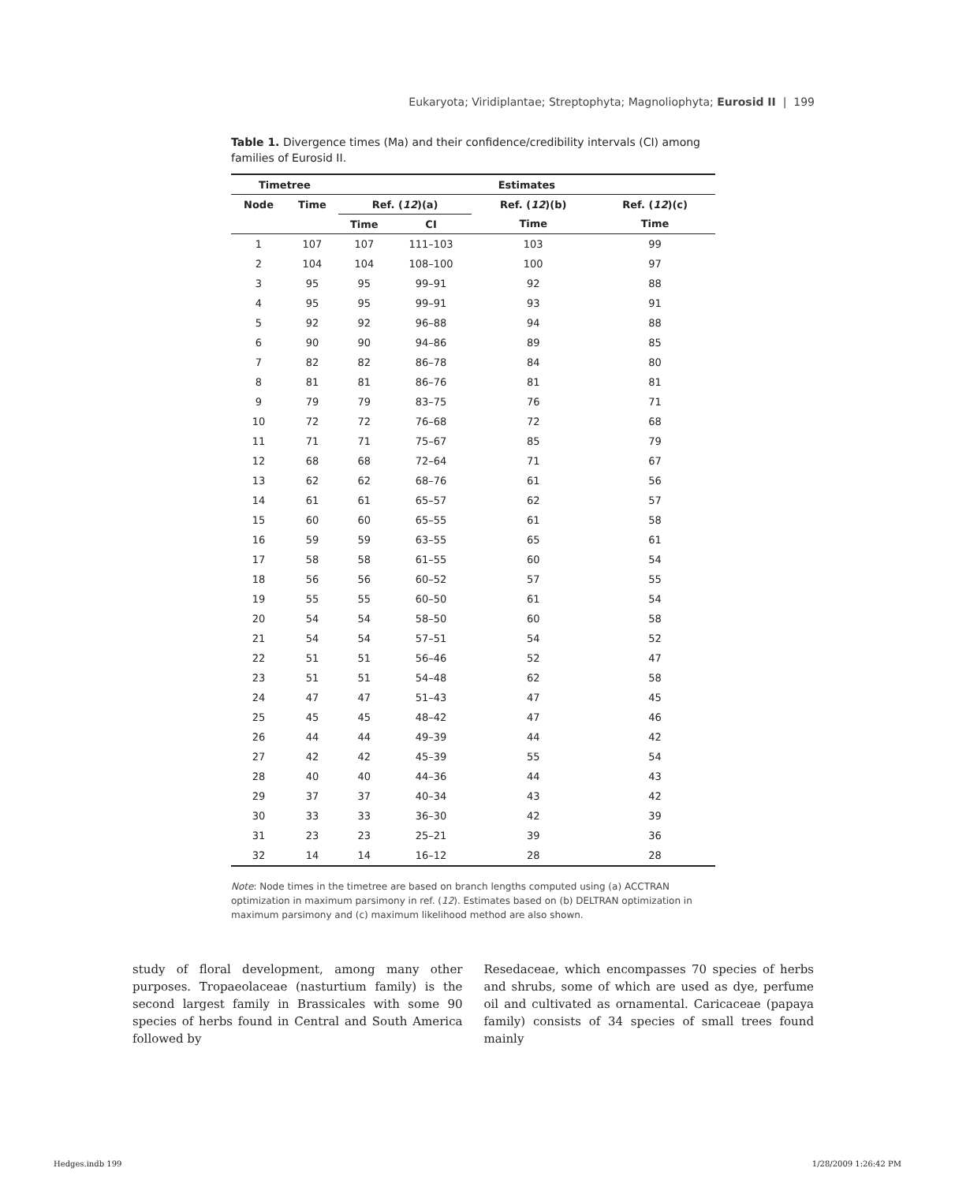Eukaryota; Viridiplantae; Streptophyta; Magnoliophyta; Eurosid II | 199
Table 1. Divergence times (Ma) and their confidence/credibility intervals (CI) among families of Eurosid II.
| Timetree | | | Estimates | | | |
| --- | --- | --- | --- | --- | --- | --- |
| Node | Time | | Ref. ( 12 )(a) | | Ref. ( 12 )(b) | Ref. ( 12 )(c) |
| | | | Time | CI | Time | Time |
| 1 | 107 | | 107 | 111–103 | 103 | 99 |
| 2 | 104 | | 104 | 108–100 | 100 | 97 |
| 3 | 95 | | 95 | 99–91 | 92 | 88 |
| 4 | 95 | | 95 | 99–91 | 93 | 91 |
| 5 | 92 | | 92 | 96–88 | 94 | 88 |
| 6 | 90 | | 90 | 94–86 | 89 | 85 |
| 7 | 82 | | 82 | 86–78 | 84 | 80 |
| 8 | 81 | | 81 | 86–76 | 81 | 81 |
| 9 | 79 | | 79 | 83–75 | 76 | 71 |
| 10 | 72 | | 72 | 76–68 | 72 | 68 |
| 11 | 71 | | 71 | 75–67 | 85 | 79 |
| 12 | 68 | | 68 | 72–64 | 71 | 67 |
| 13 | 62 | | 62 | 68–76 | 61 | 56 |
| 14 | 61 | | 61 | 65–57 | 62 | 57 |
| 15 | 60 | | 60 | 65–55 | 61 | 58 |
| 16 | 59 | | 59 | 63–55 | 65 | 61 |
| 17 | 58 | | 58 | 61–55 | 60 | 54 |
| 18 | 56 | | 56 | 60–52 | 57 | 55 |
| 19 | 55 | | 55 | 60–50 | 61 | 54 |
| 20 | 54 | | 54 | 58–50 | 60 | 58 |
| 21 | 54 | | 54 | 57–51 | 54 | 52 |
| 22 | 51 | | 51 | 56–46 | 52 | 47 |
| 23 | 51 | | 51 | 54–48 | 62 | 58 |
| 24 | 47 | | 47 | 51–43 | 47 | 45 |
| 25 | 45 | | 45 | 48–42 | 47 | 46 |
| 26 | 44 | | 44 | 49–39 | 44 | 42 |
| 27 | 42 | | 42 | 45–39 | 55 | 54 |
| 28 | 40 | | 40 | 44–36 | 44 | 43 |
| 29 | 37 | | 37 | 40–34 | 43 | 42 |
| 30 | 33 | | 33 | 36–30 | 42 | 39 |
| 31 | 23 | | 23 | 25–21 | 39 | 36 |
| 32 | 14 | | 14 | 16–12 | 28 | 28 |
Note: Node times in the timetree are based on branch lengths computed using (a) ACCTRAN optimization in maximum parsimony in ref. (12). Estimates based on (b) DELTRAN optimization in maximum parsimony and (c) maximum likelihood method are also shown.
study of floral development, among many other purposes. Tropaeolaceae (nasturtium family) is the second largest family in Brassicales with some 90 species of herbs found in Central and South America followed by
Resedaceae, which encompasses 70 species of herbs and shrubs, some of which are used as dye, perfume oil and cultivated as ornamental. Caricaceae (papaya family) consists of 34 species of small trees found mainly
Hedges.indb 199 1/28/2009 1:26:42 PM